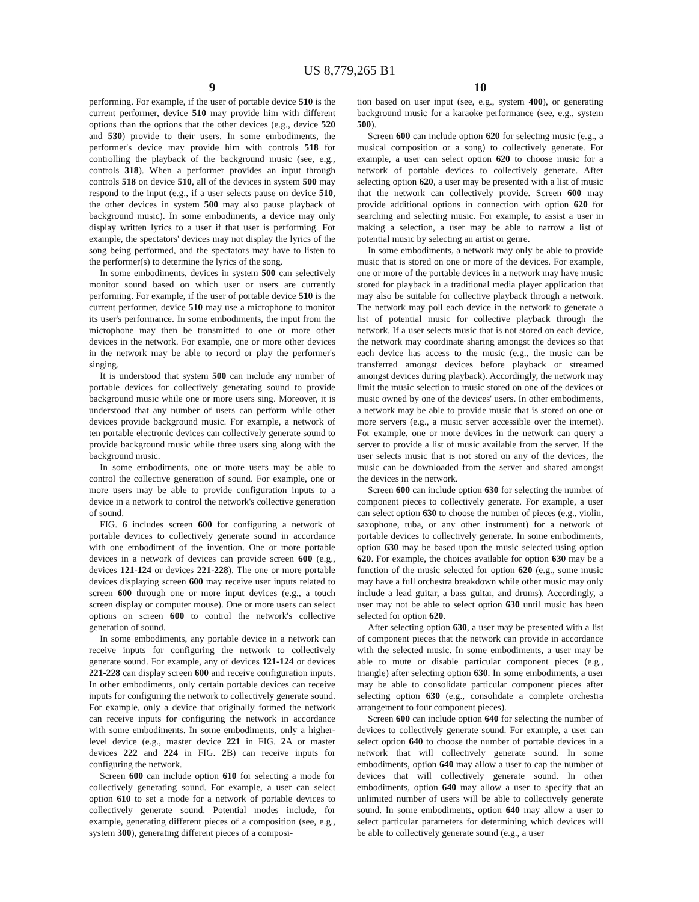US 8,779,265 B1
9
performing. For example, if the user of portable device 510 is the current performer, device 510 may provide him with different options than the options that the other devices (e.g., device 520 and 530) provide to their users. In some embodiments, the performer's device may provide him with controls 518 for controlling the playback of the background music (see, e.g., controls 318). When a performer provides an input through controls 518 on device 510, all of the devices in system 500 may respond to the input (e.g., if a user selects pause on device 510, the other devices in system 500 may also pause playback of background music). In some embodiments, a device may only display written lyrics to a user if that user is performing. For example, the spectators' devices may not display the lyrics of the song being performed, and the spectators may have to listen to the performer(s) to determine the lyrics of the song.
In some embodiments, devices in system 500 can selectively monitor sound based on which user or users are currently performing. For example, if the user of portable device 510 is the current performer, device 510 may use a microphone to monitor its user's performance. In some embodiments, the input from the microphone may then be transmitted to one or more other devices in the network. For example, one or more other devices in the network may be able to record or play the performer's singing.
It is understood that system 500 can include any number of portable devices for collectively generating sound to provide background music while one or more users sing. Moreover, it is understood that any number of users can perform while other devices provide background music. For example, a network of ten portable electronic devices can collectively generate sound to provide background music while three users sing along with the background music.
In some embodiments, one or more users may be able to control the collective generation of sound. For example, one or more users may be able to provide configuration inputs to a device in a network to control the network's collective generation of sound.
FIG. 6 includes screen 600 for configuring a network of portable devices to collectively generate sound in accordance with one embodiment of the invention. One or more portable devices in a network of devices can provide screen 600 (e.g., devices 121-124 or devices 221-228). The one or more portable devices displaying screen 600 may receive user inputs related to screen 600 through one or more input devices (e.g., a touch screen display or computer mouse). One or more users can select options on screen 600 to control the network's collective generation of sound.
In some embodiments, any portable device in a network can receive inputs for configuring the network to collectively generate sound. For example, any of devices 121-124 or devices 221-228 can display screen 600 and receive configuration inputs. In other embodiments, only certain portable devices can receive inputs for configuring the network to collectively generate sound. For example, only a device that originally formed the network can receive inputs for configuring the network in accordance with some embodiments. In some embodiments, only a higher-level device (e.g., master device 221 in FIG. 2 A or master devices 222 and 224 in FIG. 2 B) can receive inputs for configuring the network.
Screen 600 can include option 610 for selecting a mode for collectively generating sound. For example, a user can select option 610 to set a mode for a network of portable devices to collectively generate sound. Potential modes include, for example, generating different pieces of a composition (see, e.g., system 300), generating different pieces of a composi-
10
tion based on user input (see, e.g., system 400), or generating background music for a karaoke performance (see, e.g., system 500).
Screen 600 can include option 620 for selecting music (e.g., a musical composition or a song) to collectively generate. For example, a user can select option 620 to choose music for a network of portable devices to collectively generate. After selecting option 620, a user may be presented with a list of music that the network can collectively provide. Screen 600 may provide additional options in connection with option 620 for searching and selecting music. For example, to assist a user in making a selection, a user may be able to narrow a list of potential music by selecting an artist or genre.
In some embodiments, a network may only be able to provide music that is stored on one or more of the devices. For example, one or more of the portable devices in a network may have music stored for playback in a traditional media player application that may also be suitable for collective playback through a network. The network may poll each device in the network to generate a list of potential music for collective playback through the network. If a user selects music that is not stored on each device, the network may coordinate sharing amongst the devices so that each device has access to the music (e.g., the music can be transferred amongst devices before playback or streamed amongst devices during playback). Accordingly, the network may limit the music selection to music stored on one of the devices or music owned by one of the devices' users. In other embodiments, a network may be able to provide music that is stored on one or more servers (e.g., a music server accessible over the internet). For example, one or more devices in the network can query a server to provide a list of music available from the server. If the user selects music that is not stored on any of the devices, the music can be downloaded from the server and shared amongst the devices in the network.
Screen 600 can include option 630 for selecting the number of component pieces to collectively generate. For example, a user can select option 630 to choose the number of pieces (e.g., violin, saxophone, tuba, or any other instrument) for a network of portable devices to collectively generate. In some embodiments, option 630 may be based upon the music selected using option 620. For example, the choices available for option 630 may be a function of the music selected for option 620 (e.g., some music may have a full orchestra breakdown while other music may only include a lead guitar, a bass guitar, and drums). Accordingly, a user may not be able to select option 630 until music has been selected for option 620.
After selecting option 630, a user may be presented with a list of component pieces that the network can provide in accordance with the selected music. In some embodiments, a user may be able to mute or disable particular component pieces (e.g., triangle) after selecting option 630. In some embodiments, a user may be able to consolidate particular component pieces after selecting option 630 (e.g., consolidate a complete orchestra arrangement to four component pieces).
Screen 600 can include option 640 for selecting the number of devices to collectively generate sound. For example, a user can select option 640 to choose the number of portable devices in a network that will collectively generate sound. In some embodiments, option 640 may allow a user to cap the number of devices that will collectively generate sound. In other embodiments, option 640 may allow a user to specify that an unlimited number of users will be able to collectively generate sound. In some embodiments, option 640 may allow a user to select particular parameters for determining which devices will be able to collectively generate sound (e.g., a user